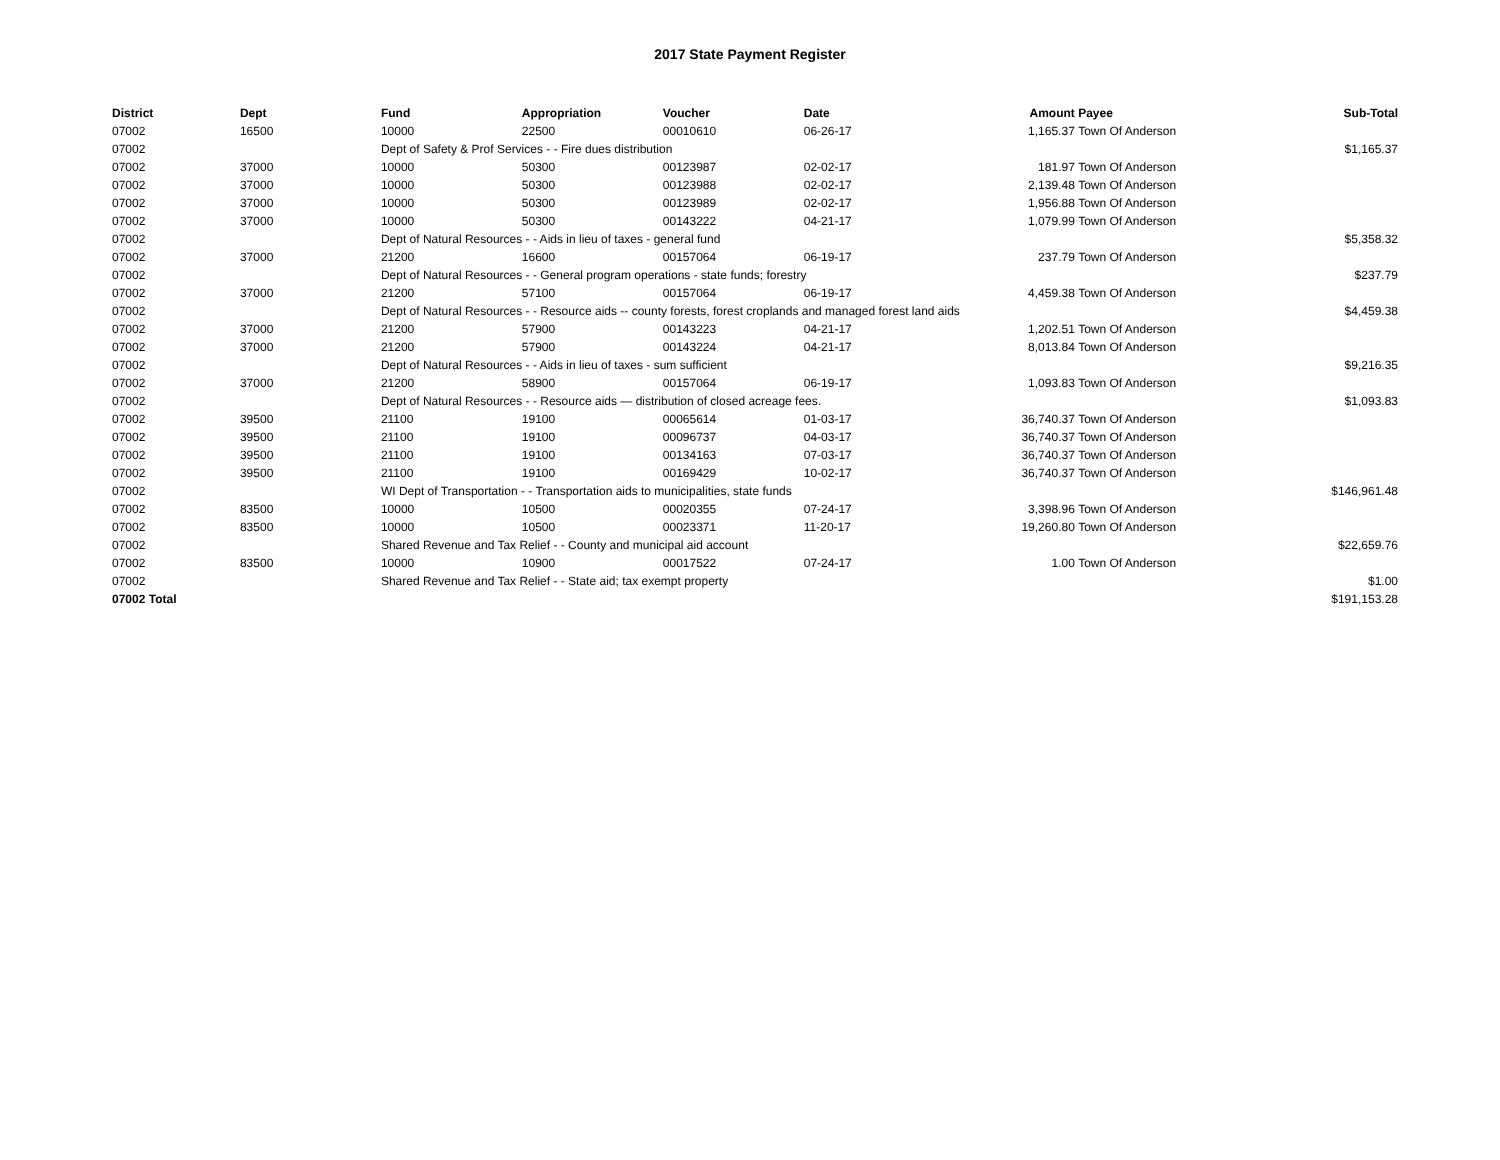2017 State Payment Register
| District | Dept | Fund | Appropriation | Voucher | Date | Amount | Payee | Sub-Total |
| --- | --- | --- | --- | --- | --- | --- | --- | --- |
| 07002 | 16500 | 10000 | 22500 | 00010610 | 06-26-17 | 1,165.37 | Town Of Anderson | |
| 07002 | | Dept of Safety & Prof Services - - Fire dues distribution | | | | | | $1,165.37 |
| 07002 | 37000 | 10000 | 50300 | 00123987 | 02-02-17 | 181.97 | Town Of Anderson | |
| 07002 | 37000 | 10000 | 50300 | 00123988 | 02-02-17 | 2,139.48 | Town Of Anderson | |
| 07002 | 37000 | 10000 | 50300 | 00123989 | 02-02-17 | 1,956.88 | Town Of Anderson | |
| 07002 | 37000 | 10000 | 50300 | 00143222 | 04-21-17 | 1,079.99 | Town Of Anderson | |
| 07002 | | Dept of Natural Resources - - Aids in lieu of taxes - general fund | | | | | | $5,358.32 |
| 07002 | 37000 | 21200 | 16600 | 00157064 | 06-19-17 | 237.79 | Town Of Anderson | |
| 07002 | | Dept of Natural Resources - - General program operations - state funds; forestry | | | | | | $237.79 |
| 07002 | 37000 | 21200 | 57100 | 00157064 | 06-19-17 | 4,459.38 | Town Of Anderson | |
| 07002 | | Dept of Natural Resources - - Resource aids -- county forests, forest croplands and managed forest land aids | | | | | | $4,459.38 |
| 07002 | 37000 | 21200 | 57900 | 00143223 | 04-21-17 | 1,202.51 | Town Of Anderson | |
| 07002 | 37000 | 21200 | 57900 | 00143224 | 04-21-17 | 8,013.84 | Town Of Anderson | |
| 07002 | | Dept of Natural Resources - - Aids in lieu of taxes - sum sufficient | | | | | | $9,216.35 |
| 07002 | 37000 | 21200 | 58900 | 00157064 | 06-19-17 | 1,093.83 | Town Of Anderson | |
| 07002 | | Dept of Natural Resources - - Resource aids — distribution of closed acreage fees. | | | | | | $1,093.83 |
| 07002 | 39500 | 21100 | 19100 | 00065614 | 01-03-17 | 36,740.37 | Town Of Anderson | |
| 07002 | 39500 | 21100 | 19100 | 00096737 | 04-03-17 | 36,740.37 | Town Of Anderson | |
| 07002 | 39500 | 21100 | 19100 | 00134163 | 07-03-17 | 36,740.37 | Town Of Anderson | |
| 07002 | 39500 | 21100 | 19100 | 00169429 | 10-02-17 | 36,740.37 | Town Of Anderson | |
| 07002 | | WI Dept of Transportation - - Transportation aids to municipalities, state funds | | | | | | $146,961.48 |
| 07002 | 83500 | 10000 | 10500 | 00020355 | 07-24-17 | 3,398.96 | Town Of Anderson | |
| 07002 | 83500 | 10000 | 10500 | 00023371 | 11-20-17 | 19,260.80 | Town Of Anderson | |
| 07002 | | Shared Revenue and Tax Relief - - County and municipal aid account | | | | | | $22,659.76 |
| 07002 | 83500 | 10000 | 10900 | 00017522 | 07-24-17 | 1.00 | Town Of Anderson | |
| 07002 | | Shared Revenue and Tax Relief - - State aid; tax exempt property | | | | | | $1.00 |
| 07002 Total | | | | | | | | $191,153.28 |